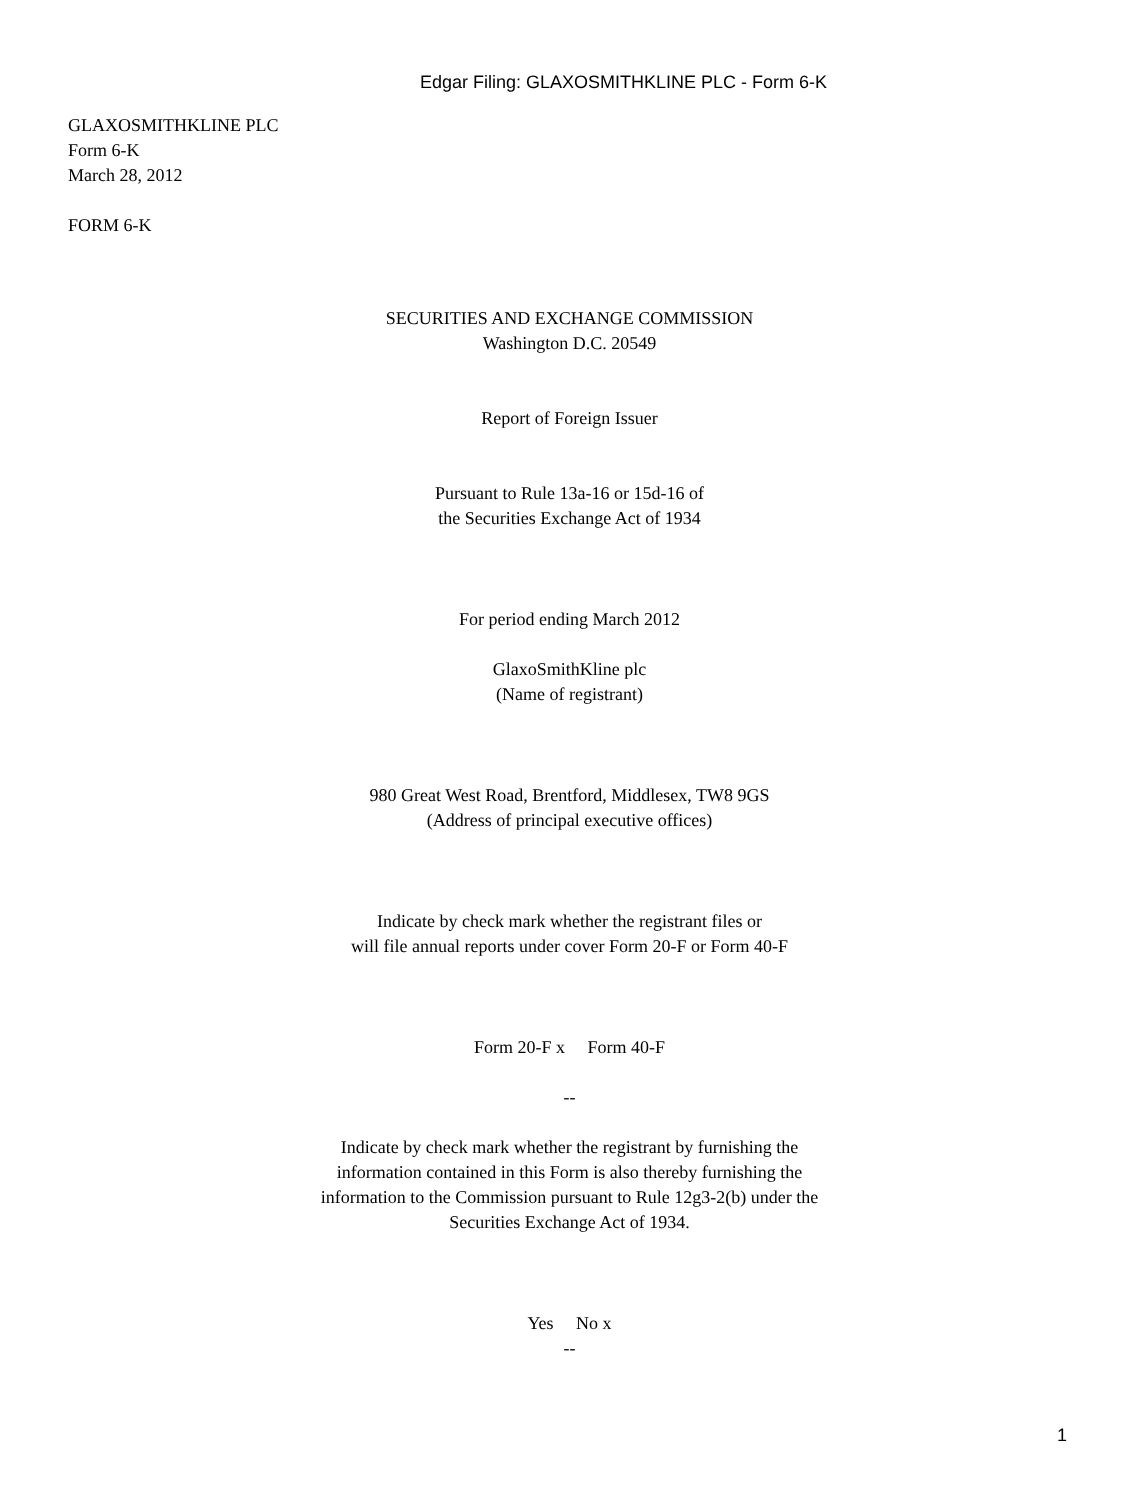Edgar Filing: GLAXOSMITHKLINE PLC - Form 6-K
GLAXOSMITHKLINE PLC
Form 6-K
March 28, 2012
FORM 6-K
SECURITIES AND EXCHANGE COMMISSION
Washington D.C. 20549
Report of Foreign Issuer
Pursuant to Rule 13a-16 or 15d-16 of
the Securities Exchange Act of 1934
For period ending March 2012
GlaxoSmithKline plc
(Name of registrant)
980 Great West Road, Brentford, Middlesex, TW8 9GS
(Address of principal executive offices)
Indicate by check mark whether the registrant files or
will file annual reports under cover Form 20-F or Form 40-F
Form 20-F x Form 40-F
--
Indicate by check mark whether the registrant by furnishing the
information contained in this Form is also thereby furnishing the
information to the Commission pursuant to Rule 12g3-2(b) under the
Securities Exchange Act of 1934.
Yes No x
--
1